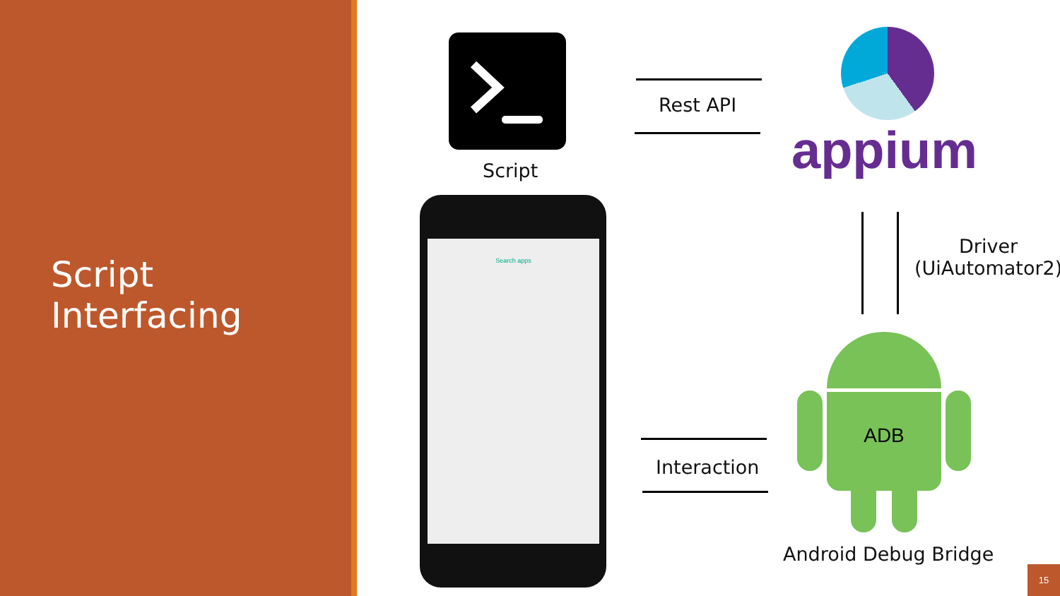Script
Interfacing
Script
Rest API
appium
Driver
(UiAutomator2)
Search apps
Interaction
ADB
Android Debug Bridge
15